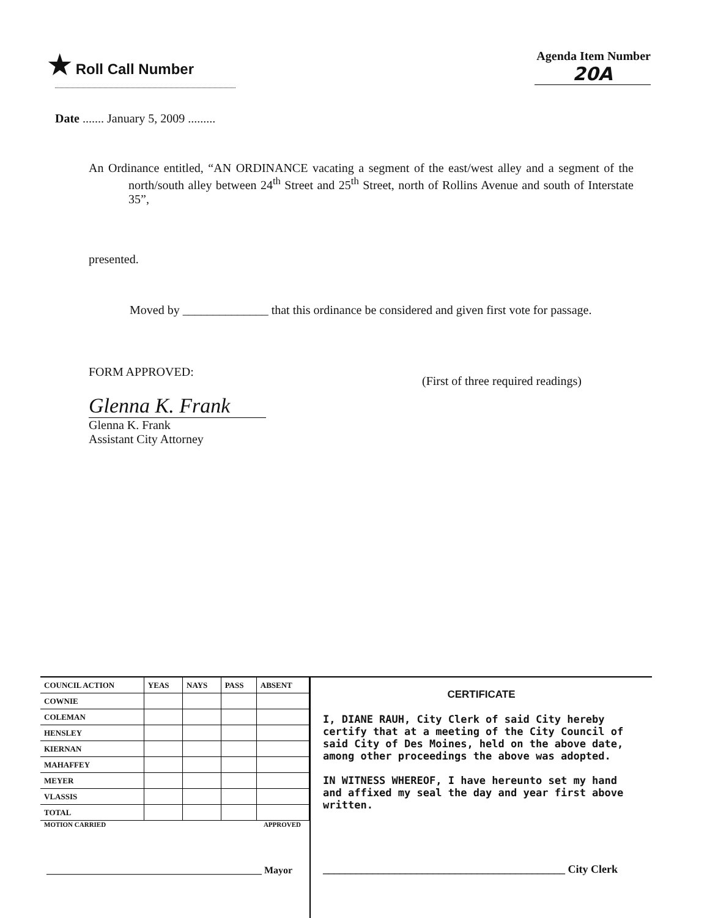★ Roll Call Number
Agenda Item Number
20A
Date ....... January 5, 2009 .........
An Ordinance entitled, “AN ORDINANCE vacating a segment of the east/west alley and a segment of the north/south alley between 24<sup>th</sup> Street and 25<sup>th</sup> Street, north of Rollins Avenue and south of Interstate 35”,
presented.
Moved by ______________ that this ordinance be considered and given first vote for passage.
FORM APPROVED:
(First of three required readings)
Glenna K. Frank
Glenna K. Frank
Assistant City Attorney
| COUNCIL ACTION | YEAS | NAYS | PASS | ABSENT |
| --- | --- | --- | --- | --- |
| COWNIE | | | | |
| COLEMAN | | | | |
| HENSLEY | | | | |
| KIERNAN | | | | |
| MAHAFFEY | | | | |
| MEYER | | | | |
| VLASSIS | | | | |
| TOTAL | | | | |
MOTION CARRIED APPROVED
____________________________________________ Mayor
CERTIFICATE
I, DIANE RAUH, City Clerk of said City hereby certify that at a meeting of the City Council of said City of Des Moines, held on the above date, among other proceedings the above was adopted.
IN WITNESS WHEREOF, I have hereunto set my hand and affixed my seal the day and year first above written.
____________________________________________ City Clerk